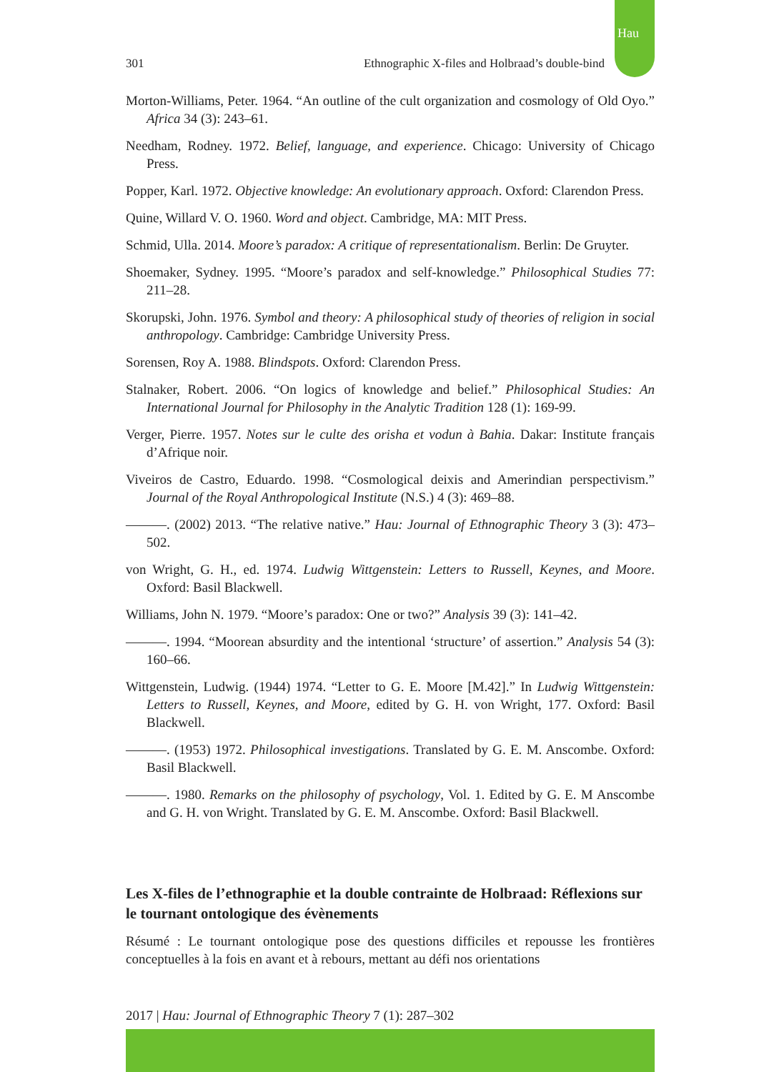Hau
301 Ethnographic X-files and Holbraad’s double-bind
Morton-Williams, Peter. 1964. “An outline of the cult organization and cosmology of Old Oyo.” Africa 34 (3): 243–61.
Needham, Rodney. 1972. Belief, language, and experience. Chicago: University of Chicago Press.
Popper, Karl. 1972. Objective knowledge: An evolutionary approach. Oxford: Clarendon Press.
Quine, Willard V. O. 1960. Word and object. Cambridge, MA: MIT Press.
Schmid, Ulla. 2014. Moore’s paradox: A critique of representationalism. Berlin: De Gruyter.
Shoemaker, Sydney. 1995. “Moore’s paradox and self-knowledge.” Philosophical Studies 77: 211–28.
Skorupski, John. 1976. Symbol and theory: A philosophical study of theories of religion in social anthropology. Cambridge: Cambridge University Press.
Sorensen, Roy A. 1988. Blindspots. Oxford: Clarendon Press.
Stalnaker, Robert. 2006. “On logics of knowledge and belief.” Philosophical Studies: An International Journal for Philosophy in the Analytic Tradition 128 (1): 169-99.
Verger, Pierre. 1957. Notes sur le culte des orisha et vodun à Bahia. Dakar: Institute français d’Afrique noir.
Viveiros de Castro, Eduardo. 1998. “Cosmological deixis and Amerindian perspectivism.” Journal of the Royal Anthropological Institute (N.S.) 4 (3): 469–88.
———. (2002) 2013. “The relative native.” Hau: Journal of Ethnographic Theory 3 (3): 473–502.
von Wright, G. H., ed. 1974. Ludwig Wittgenstein: Letters to Russell, Keynes, and Moore. Oxford: Basil Blackwell.
Williams, John N. 1979. “Moore’s paradox: One or two?” Analysis 39 (3): 141–42.
———. 1994. “Moorean absurdity and the intentional ‘structure’ of assertion.” Analysis 54 (3): 160–66.
Wittgenstein, Ludwig. (1944) 1974. “Letter to G. E. Moore [M.42].” In Ludwig Wittgenstein: Letters to Russell, Keynes, and Moore, edited by G. H. von Wright, 177. Oxford: Basil Blackwell.
———. (1953) 1972. Philosophical investigations. Translated by G. E. M. Anscombe. Oxford: Basil Blackwell.
———. 1980. Remarks on the philosophy of psychology, Vol. 1. Edited by G. E. M Anscombe and G. H. von Wright. Translated by G. E. M. Anscombe. Oxford: Basil Blackwell.
Les X-files de l’ethnographie et la double contrainte de Holbraad: Réflexions sur le tournant ontologique des évènements
Résumé : Le tournant ontologique pose des questions difficiles et repousse les frontières conceptuelles à la fois en avant et à rebours, mettant au défi nos orientations
2017 | Hau: Journal of Ethnographic Theory 7 (1): 287–302